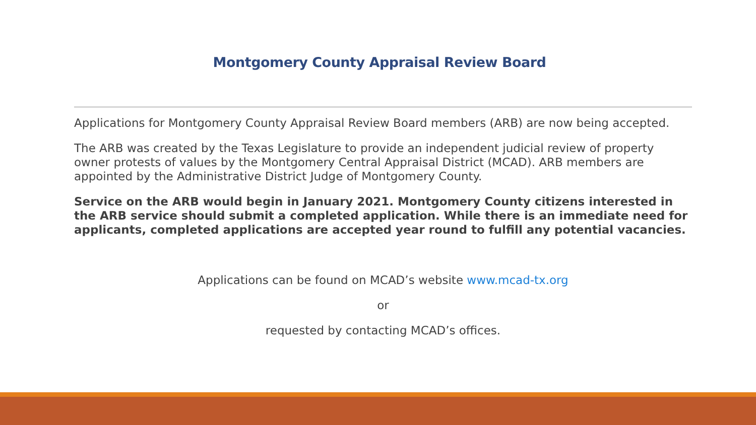Montgomery County Appraisal Review Board
Applications for Montgomery County Appraisal Review Board members (ARB) are now being accepted.
The ARB was created by the Texas Legislature to provide an independent judicial review of property owner protests of values by the Montgomery Central Appraisal District (MCAD). ARB members are appointed by the Administrative District Judge of Montgomery County.
Service on the ARB would begin in January 2021. Montgomery County citizens interested in the ARB service should submit a completed application. While there is an immediate need for applicants, completed applications are accepted year round to fulfill any potential vacancies.
Applications can be found on MCAD’s website www.mcad-tx.org
or
requested by contacting MCAD’s offices.